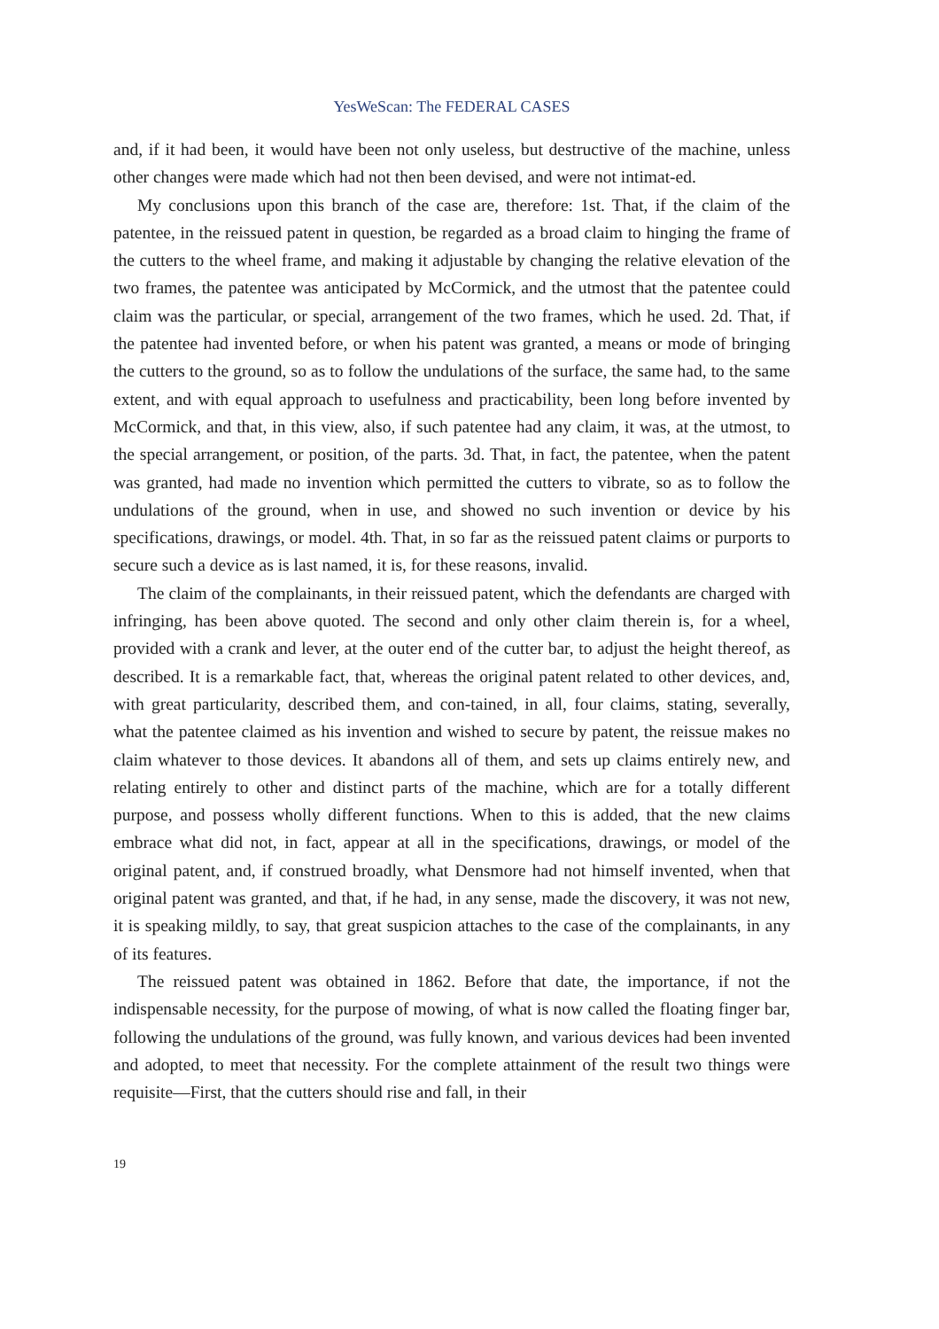YesWeScan: The FEDERAL CASES
and, if it had been, it would have been not only useless, but destructive of the machine, unless other changes were made which had not then been devised, and were not intimat-ed.
My conclusions upon this branch of the case are, therefore: 1st. That, if the claim of the patentee, in the reissued patent in question, be regarded as a broad claim to hinging the frame of the cutters to the wheel frame, and making it adjustable by changing the relative elevation of the two frames, the patentee was anticipated by McCormick, and the utmost that the patentee could claim was the particular, or special, arrangement of the two frames, which he used. 2d. That, if the patentee had invented before, or when his patent was granted, a means or mode of bringing the cutters to the ground, so as to follow the undulations of the surface, the same had, to the same extent, and with equal approach to usefulness and practicability, been long before invented by McCormick, and that, in this view, also, if such patentee had any claim, it was, at the utmost, to the special arrangement, or position, of the parts. 3d. That, in fact, the patentee, when the patent was granted, had made no invention which permitted the cutters to vibrate, so as to follow the undulations of the ground, when in use, and showed no such invention or device by his specifications, drawings, or model. 4th. That, in so far as the reissued patent claims or purports to secure such a device as is last named, it is, for these reasons, invalid.
The claim of the complainants, in their reissued patent, which the defendants are charged with infringing, has been above quoted. The second and only other claim therein is, for a wheel, provided with a crank and lever, at the outer end of the cutter bar, to adjust the height thereof, as described. It is a remarkable fact, that, whereas the original patent related to other devices, and, with great particularity, described them, and con-tained, in all, four claims, stating, severally, what the patentee claimed as his invention and wished to secure by patent, the reissue makes no claim whatever to those devices. It abandons all of them, and sets up claims entirely new, and relating entirely to other and distinct parts of the machine, which are for a totally different purpose, and possess wholly different functions. When to this is added, that the new claims embrace what did not, in fact, appear at all in the specifications, drawings, or model of the original patent, and, if construed broadly, what Densmore had not himself invented, when that original patent was granted, and that, if he had, in any sense, made the discovery, it was not new, it is speaking mildly, to say, that great suspicion attaches to the case of the complainants, in any of its features.
The reissued patent was obtained in 1862. Before that date, the importance, if not the indispensable necessity, for the purpose of mowing, of what is now called the floating finger bar, following the undulations of the ground, was fully known, and various devices had been invented and adopted, to meet that necessity. For the complete attainment of the result two things were requisite—First, that the cutters should rise and fall, in their
19